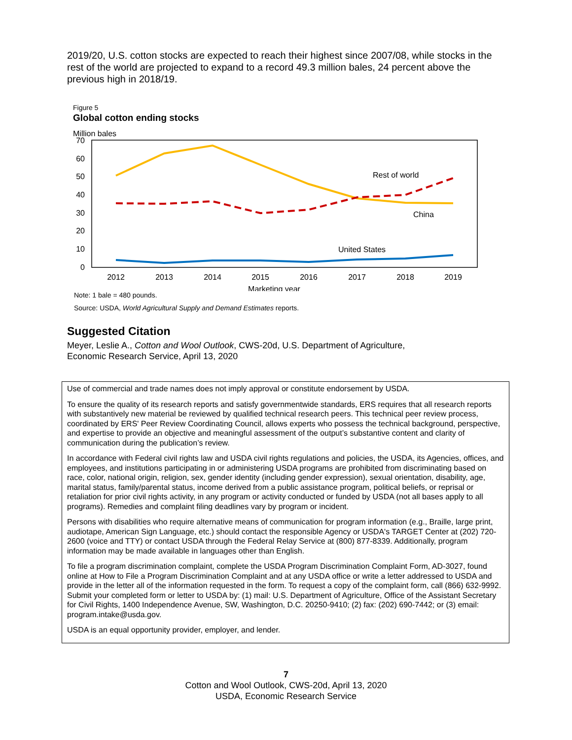2019/20, U.S. cotton stocks are expected to reach their highest since 2007/08, while stocks in the rest of the world are projected to expand to a record 49.3 million bales, 24 percent above the previous high in 2018/19.
Figure 5
Global cotton ending stocks
Million bales
70
60
50
40
30
20
10
0
2012
2013
2014
2015
2016
2017
2018
2019
Marketing year
Rest of world
China
United States
Note: 1 bale = 480 pounds.
Source: USDA, World Agricultural Supply and Demand Estimates reports.
Suggested Citation
Meyer, Leslie A., Cotton and Wool Outlook, CWS-20d, U.S. Department of Agriculture,
Economic Research Service, April 13, 2020
Use of commercial and trade names does not imply approval or constitute endorsement by USDA.
To ensure the quality of its research reports and satisfy governmentwide standards, ERS requires that all research reports with substantively new material be reviewed by qualified technical research peers. This technical peer review process, coordinated by ERS' Peer Review Coordinating Council, allows experts who possess the technical background, perspective, and expertise to provide an objective and meaningful assessment of the output’s substantive content and clarity of communication during the publication’s review.
In accordance with Federal civil rights law and USDA civil rights regulations and policies, the USDA, its Agencies, offices, and employees, and institutions participating in or administering USDA programs are prohibited from discriminating based on race, color, national origin, religion, sex, gender identity (including gender expression), sexual orientation, disability, age, marital status, family/parental status, income derived from a public assistance program, political beliefs, or reprisal or retaliation for prior civil rights activity, in any program or activity conducted or funded by USDA (not all bases apply to all programs). Remedies and complaint filing deadlines vary by program or incident.
Persons with disabilities who require alternative means of communication for program information (e.g., Braille, large print, audiotape, American Sign Language, etc.) should contact the responsible Agency or USDA's TARGET Center at (202) 720-2600 (voice and TTY) or contact USDA through the Federal Relay Service at (800) 877-8339. Additionally, program information may be made available in languages other than English.
To file a program discrimination complaint, complete the USDA Program Discrimination Complaint Form, AD-3027, found online at How to File a Program Discrimination Complaint and at any USDA office or write a letter addressed to USDA and provide in the letter all of the information requested in the form. To request a copy of the complaint form, call (866) 632-9992. Submit your completed form or letter to USDA by: (1) mail: U.S. Department of Agriculture, Office of the Assistant Secretary for Civil Rights, 1400 Independence Avenue, SW, Washington, D.C. 20250-9410; (2) fax: (202) 690-7442; or (3) email: program.intake@usda.gov.
USDA is an equal opportunity provider, employer, and lender.
7
Cotton and Wool Outlook, CWS-20d, April 13, 2020
USDA, Economic Research Service